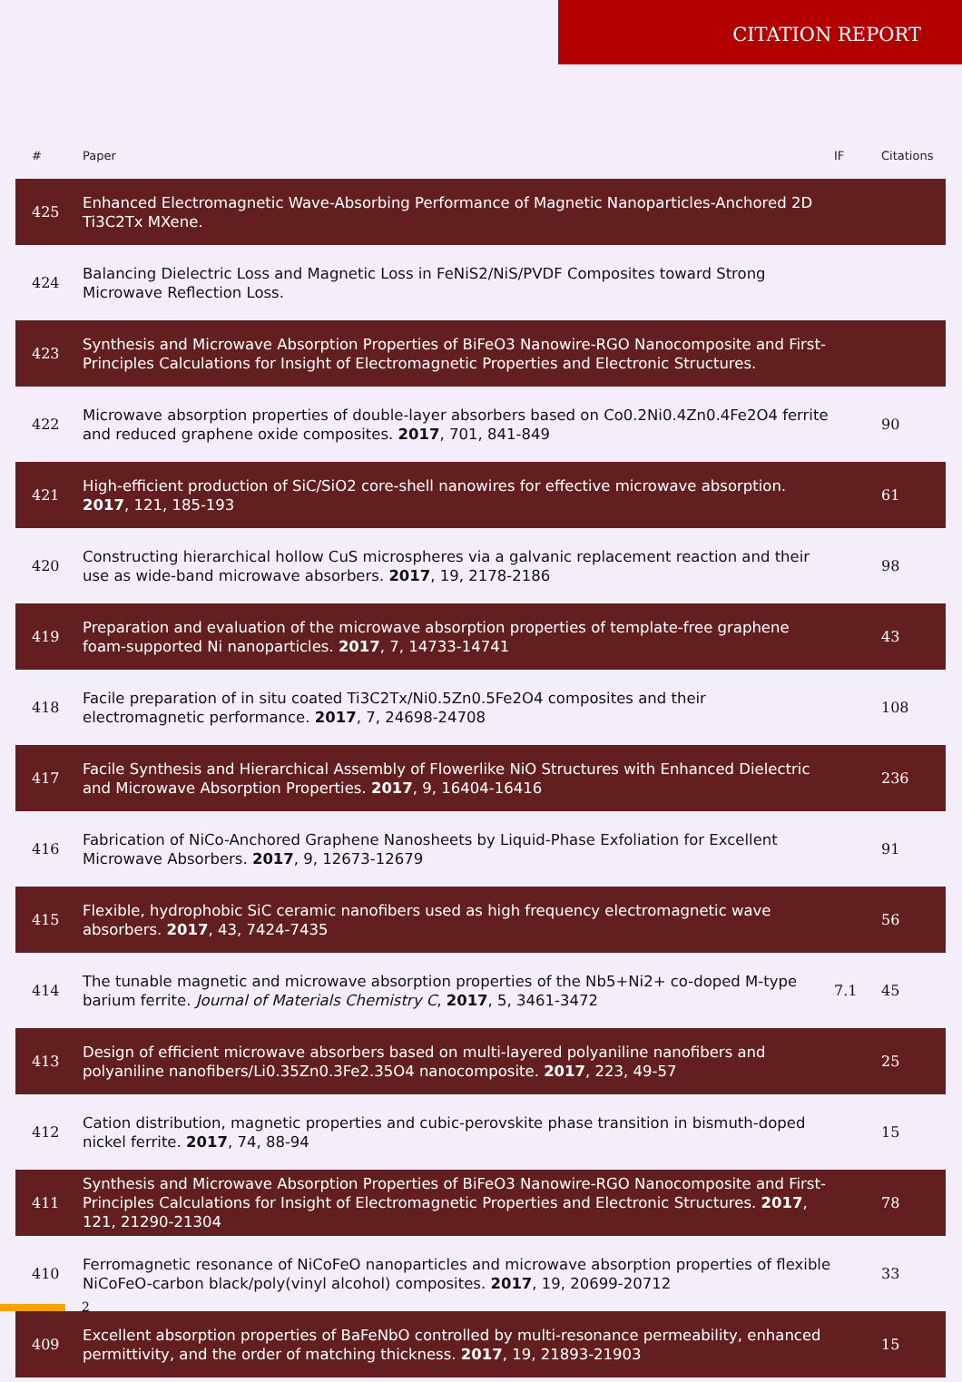CITATION REPORT
| # | Paper | IF | Citations |
| --- | --- | --- | --- |
| 425 | Enhanced Electromagnetic Wave-Absorbing Performance of Magnetic Nanoparticles-Anchored 2D Ti3C2Tx MXene. | | |
| 424 | Balancing Dielectric Loss and Magnetic Loss in FeNiS2/NiS/PVDF Composites toward Strong Microwave Reflection Loss. | | |
| 423 | Synthesis and Microwave Absorption Properties of BiFeO3 Nanowire-RGO Nanocomposite and First-Principles Calculations for Insight of Electromagnetic Properties and Electronic Structures. | | |
| 422 | Microwave absorption properties of double-layer absorbers based on Co0.2Ni0.4Zn0.4Fe2O4 ferrite and reduced graphene oxide composites. 2017 , 701, 841-849 | | 90 |
| 421 | High-efficient production of SiC/SiO2 core-shell nanowires for effective microwave absorption. 2017 , 121, 185-193 | | 61 |
| 420 | Constructing hierarchical hollow CuS microspheres via a galvanic replacement reaction and their use as wide-band microwave absorbers. 2017 , 19, 2178-2186 | | 98 |
| 419 | Preparation and evaluation of the microwave absorption properties of template-free graphene foam-supported Ni nanoparticles. 2017 , 7, 14733-14741 | | 43 |
| 418 | Facile preparation of in situ coated Ti3C2Tx/Ni0.5Zn0.5Fe2O4 composites and their electromagnetic performance. 2017 , 7, 24698-24708 | | 108 |
| 417 | Facile Synthesis and Hierarchical Assembly of Flowerlike NiO Structures with Enhanced Dielectric and Microwave Absorption Properties. 2017 , 9, 16404-16416 | | 236 |
| 416 | Fabrication of NiCo-Anchored Graphene Nanosheets by Liquid-Phase Exfoliation for Excellent Microwave Absorbers. 2017 , 9, 12673-12679 | | 91 |
| 415 | Flexible, hydrophobic SiC ceramic nanofibers used as high frequency electromagnetic wave absorbers. 2017 , 43, 7424-7435 | | 56 |
| 414 | The tunable magnetic and microwave absorption properties of the Nb5+Ni2+ co-doped M-type barium ferrite. Journal of Materials Chemistry C , 2017 , 5, 3461-3472 | 7.1 | 45 |
| 413 | Design of efficient microwave absorbers based on multi-layered polyaniline nanofibers and polyaniline nanofibers/Li0.35Zn0.3Fe2.35O4 nanocomposite. 2017 , 223, 49-57 | | 25 |
| 412 | Cation distribution, magnetic properties and cubic-perovskite phase transition in bismuth-doped nickel ferrite. 2017 , 74, 88-94 | | 15 |
| 411 | Synthesis and Microwave Absorption Properties of BiFeO3 Nanowire-RGO Nanocomposite and First-Principles Calculations for Insight of Electromagnetic Properties and Electronic Structures. 2017 , 121, 21290-21304 | | 78 |
| 410 | Ferromagnetic resonance of NiCoFeO nanoparticles and microwave absorption properties of flexible NiCoFeO-carbon black/poly(vinyl alcohol) composites. 2017 , 19, 20699-20712 | | 33 |
| 409 | Excellent absorption properties of BaFeNbO controlled by multi-resonance permeability, enhanced permittivity, and the order of matching thickness. 2017 , 19, 21893-21903 | | 15 |
2